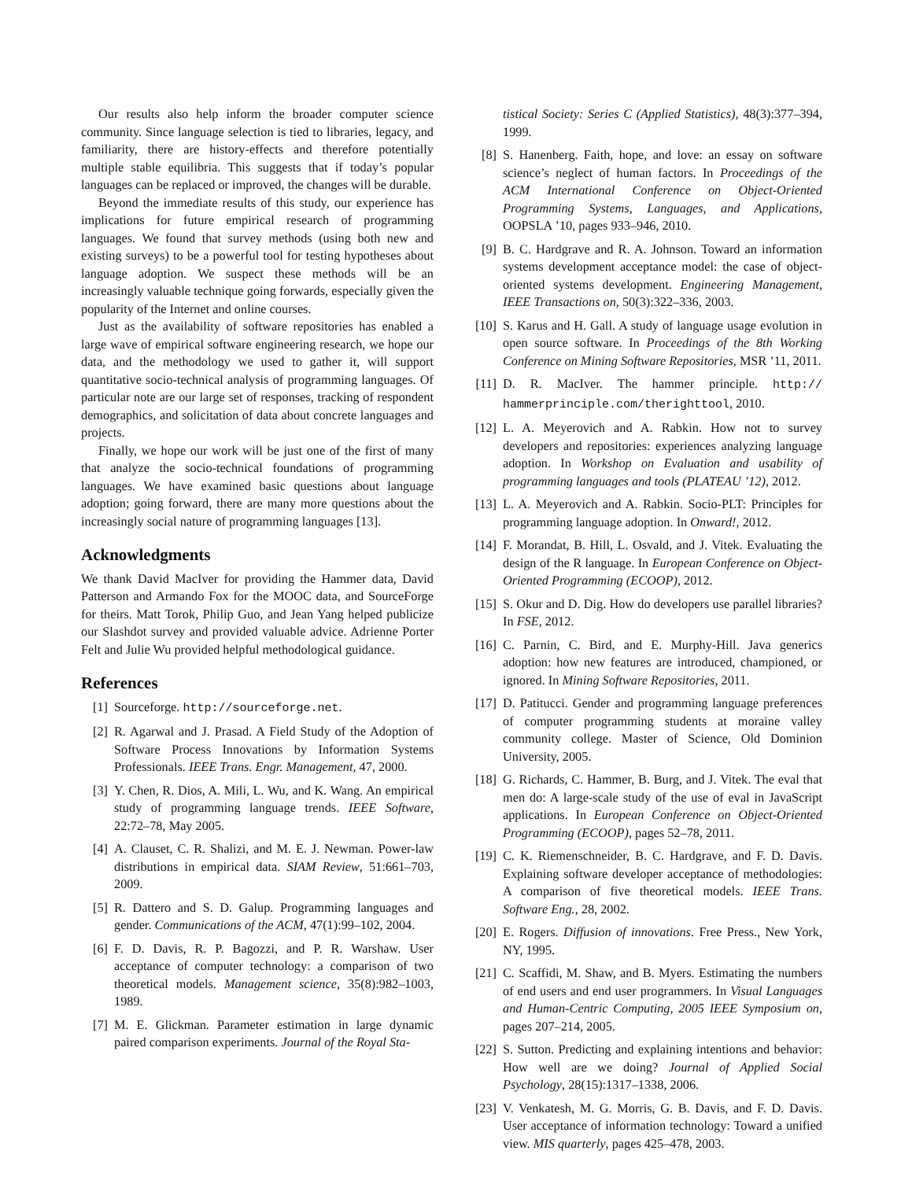Our results also help inform the broader computer science community. Since language selection is tied to libraries, legacy, and familiarity, there are history-effects and therefore potentially multiple stable equilibria. This suggests that if today’s popular languages can be replaced or improved, the changes will be durable.
Beyond the immediate results of this study, our experience has implications for future empirical research of programming languages. We found that survey methods (using both new and existing surveys) to be a powerful tool for testing hypotheses about language adoption. We suspect these methods will be an increasingly valuable technique going forwards, especially given the popularity of the Internet and online courses.
Just as the availability of software repositories has enabled a large wave of empirical software engineering research, we hope our data, and the methodology we used to gather it, will support quantitative socio-technical analysis of programming languages. Of particular note are our large set of responses, tracking of respondent demographics, and solicitation of data about concrete languages and projects.
Finally, we hope our work will be just one of the first of many that analyze the socio-technical foundations of programming languages. We have examined basic questions about language adoption; going forward, there are many more questions about the increasingly social nature of programming languages [13].
Acknowledgments
We thank David MacIver for providing the Hammer data, David Patterson and Armando Fox for the MOOC data, and SourceForge for theirs. Matt Torok, Philip Guo, and Jean Yang helped publicize our Slashdot survey and provided valuable advice. Adrienne Porter Felt and Julie Wu provided helpful methodological guidance.
References
[1] Sourceforge. http://sourceforge.net.
[2] R. Agarwal and J. Prasad. A Field Study of the Adoption of Software Process Innovations by Information Systems Professionals. IEEE Trans. Engr. Management, 47, 2000.
[3] Y. Chen, R. Dios, A. Mili, L. Wu, and K. Wang. An empirical study of programming language trends. IEEE Software, 22:72–78, May 2005.
[4] A. Clauset, C. R. Shalizi, and M. E. J. Newman. Power-law distributions in empirical data. SIAM Review, 51:661–703, 2009.
[5] R. Dattero and S. D. Galup. Programming languages and gender. Communications of the ACM, 47(1):99–102, 2004.
[6] F. D. Davis, R. P. Bagozzi, and P. R. Warshaw. User acceptance of computer technology: a comparison of two theoretical models. Management science, 35(8):982–1003, 1989.
[7] M. E. Glickman. Parameter estimation in large dynamic paired comparison experiments. Journal of the Royal Sta-
tistical Society: Series C (Applied Statistics), 48(3):377–394, 1999.
[8] S. Hanenberg. Faith, hope, and love: an essay on software science’s neglect of human factors. In Proceedings of the ACM International Conference on Object-Oriented Programming Systems, Languages, and Applications, OOPSLA ’10, pages 933–946, 2010.
[9] B. C. Hardgrave and R. A. Johnson. Toward an information systems development acceptance model: the case of object-oriented systems development. Engineering Management, IEEE Transactions on, 50(3):322–336, 2003.
[10] S. Karus and H. Gall. A study of language usage evolution in open source software. In Proceedings of the 8th Working Conference on Mining Software Repositories, MSR ’11, 2011.
[11] D. R. MacIver. The hammer principle. http:// hammerprinciple.com/therighttool, 2010.
[12] L. A. Meyerovich and A. Rabkin. How not to survey developers and repositories: experiences analyzing language adoption. In Workshop on Evaluation and usability of programming languages and tools (PLATEAU ’12), 2012.
[13] L. A. Meyerovich and A. Rabkin. Socio-PLT: Principles for programming language adoption. In Onward!, 2012.
[14] F. Morandat, B. Hill, L. Osvald, and J. Vitek. Evaluating the design of the R language. In European Conference on Object-Oriented Programming (ECOOP), 2012.
[15] S. Okur and D. Dig. How do developers use parallel libraries? In FSE, 2012.
[16] C. Parnin, C. Bird, and E. Murphy-Hill. Java generics adoption: how new features are introduced, championed, or ignored. In Mining Software Repositories, 2011.
[17] D. Patitucci. Gender and programming language preferences of computer programming students at moraine valley community college. Master of Science, Old Dominion University, 2005.
[18] G. Richards, C. Hammer, B. Burg, and J. Vitek. The eval that men do: A large-scale study of the use of eval in JavaScript applications. In European Conference on Object-Oriented Programming (ECOOP), pages 52–78, 2011.
[19] C. K. Riemenschneider, B. C. Hardgrave, and F. D. Davis. Explaining software developer acceptance of methodologies: A comparison of five theoretical models. IEEE Trans. Software Eng., 28, 2002.
[20] E. Rogers. Diffusion of innovations. Free Press., New York, NY, 1995.
[21] C. Scaffidi, M. Shaw, and B. Myers. Estimating the numbers of end users and end user programmers. In Visual Languages and Human-Centric Computing, 2005 IEEE Symposium on, pages 207–214, 2005.
[22] S. Sutton. Predicting and explaining intentions and behavior: How well are we doing? Journal of Applied Social Psychology, 28(15):1317–1338, 2006.
[23] V. Venkatesh, M. G. Morris, G. B. Davis, and F. D. Davis. User acceptance of information technology: Toward a unified view. MIS quarterly, pages 425–478, 2003.